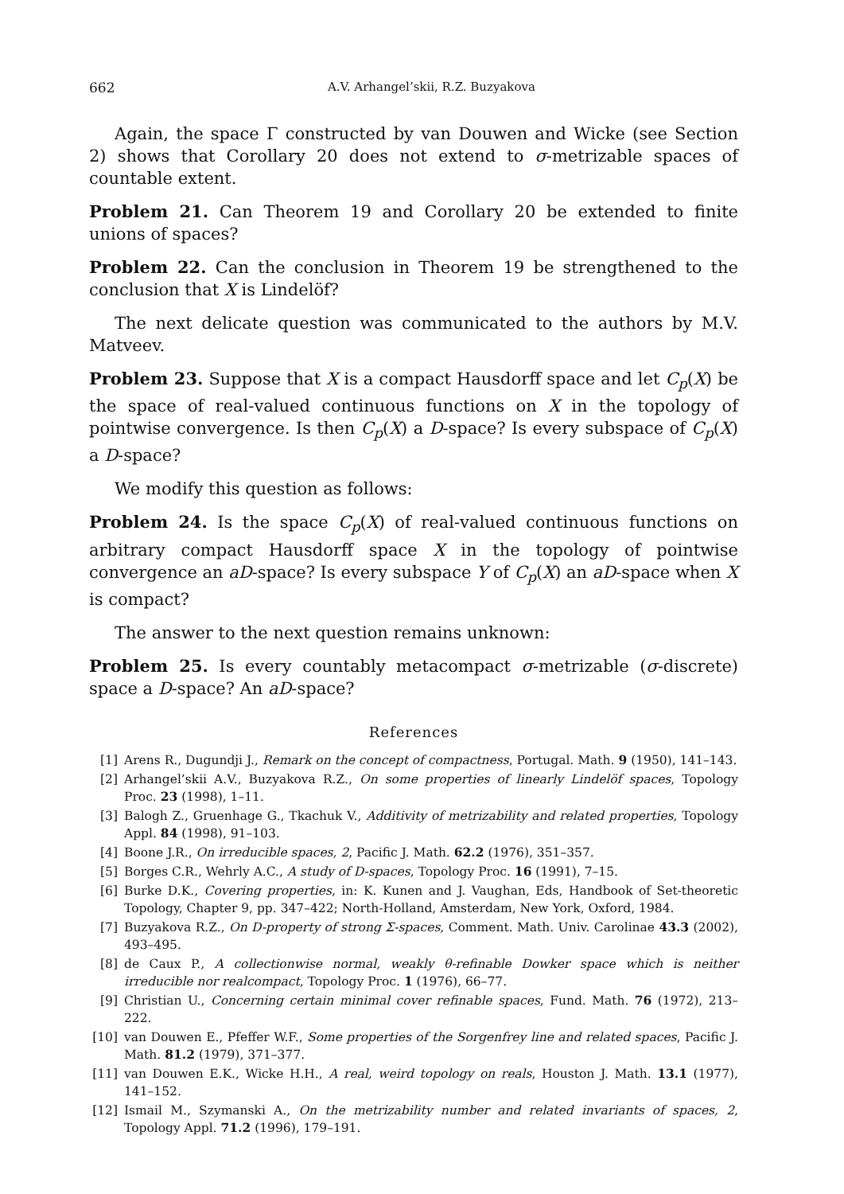662 A.V. Arhangel’skii, R.Z. Buzyakova
Again, the space Γ constructed by van Douwen and Wicke (see Section 2) shows that Corollary 20 does not extend to σ-metrizable spaces of countable extent.
Problem 21. Can Theorem 19 and Corollary 20 be extended to finite unions of spaces?
Problem 22. Can the conclusion in Theorem 19 be strengthened to the conclusion that X is Lindelöf?
The next delicate question was communicated to the authors by M.V. Matveev.
Problem 23. Suppose that X is a compact Hausdorff space and let C<sub>p</sub>(X) be the space of real-valued continuous functions on X in the topology of pointwise convergence. Is then C<sub>p</sub>(X) a D-space? Is every subspace of C<sub>p</sub>(X) a D-space?
We modify this question as follows:
Problem 24. Is the space C<sub>p</sub>(X) of real-valued continuous functions on arbitrary compact Hausdorff space X in the topology of pointwise convergence an aD-space? Is every subspace Y of C<sub>p</sub>(X) an aD-space when X is compact?
The answer to the next question remains unknown:
Problem 25. Is every countably metacompact σ-metrizable (σ-discrete) space a D-space? An aD-space?
References
[1] Arens R., Dugundji J., Remark on the concept of compactness, Portugal. Math. 9 (1950), 141–143.
[2] Arhangel’skii A.V., Buzyakova R.Z., On some properties of linearly Lindelöf spaces, Topology Proc. 23 (1998), 1–11.
[3] Balogh Z., Gruenhage G., Tkachuk V., Additivity of metrizability and related properties, Topology Appl. 84 (1998), 91–103.
[4] Boone J.R., On irreducible spaces, 2, Pacific J. Math. 62.2 (1976), 351–357.
[5] Borges C.R., Wehrly A.C., A study of D-spaces, Topology Proc. 16 (1991), 7–15.
[6] Burke D.K., Covering properties, in: K. Kunen and J. Vaughan, Eds, Handbook of Set-theoretic Topology, Chapter 9, pp. 347–422; North-Holland, Amsterdam, New York, Oxford, 1984.
[7] Buzyakova R.Z., On D-property of strong Σ-spaces, Comment. Math. Univ. Carolinae 43.3 (2002), 493–495.
[8] de Caux P., A collectionwise normal, weakly θ-refinable Dowker space which is neither irreducible nor realcompact, Topology Proc. 1 (1976), 66–77.
[9] Christian U., Concerning certain minimal cover refinable spaces, Fund. Math. 76 (1972), 213–222.
[10] van Douwen E., Pfeffer W.F., Some properties of the Sorgenfrey line and related spaces, Pacific J. Math. 81.2 (1979), 371–377.
[11] van Douwen E.K., Wicke H.H., A real, weird topology on reals, Houston J. Math. 13.1 (1977), 141–152.
[12] Ismail M., Szymanski A., On the metrizability number and related invariants of spaces, 2, Topology Appl. 71.2 (1996), 179–191.